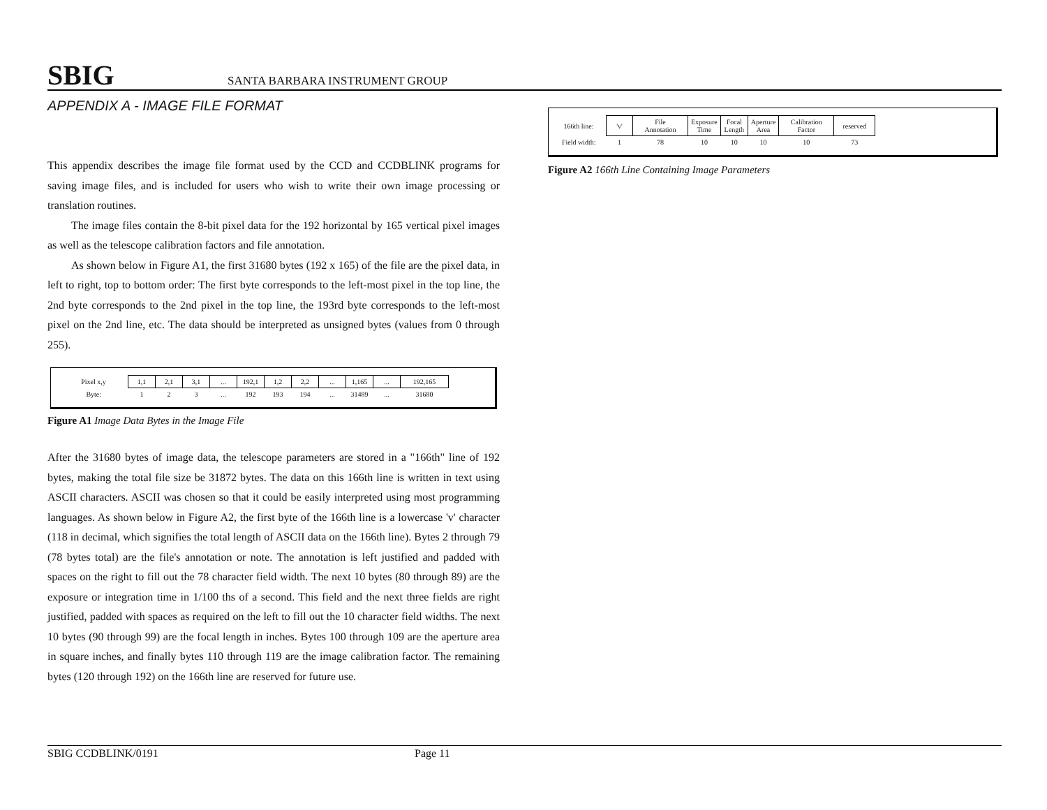SBIG SANTA BARBARA INSTRUMENT GROUP
APPENDIX A - IMAGE FILE FORMAT
This appendix describes the image file format used by the CCD and CCDBLINK programs for saving image files, and is included for users who wish to write their own image processing or translation routines.
The image files contain the 8-bit pixel data for the 192 horizontal by 165 vertical pixel images as well as the telescope calibration factors and file annotation.
As shown below in Figure A1, the first 31680 bytes (192 x 165) of the file are the pixel data, in left to right, top to bottom order: The first byte corresponds to the left-most pixel in the top line, the 2nd byte corresponds to the 2nd pixel in the top line, the 193rd byte corresponds to the left-most pixel on the 2nd line, etc. The data should be interpreted as unsigned bytes (values from 0 through 255).
| Pixel x,y | 1,1 | 2,1 | 3,1 | ... | 192,1 | 1,2 | 2,2 | ... | 1,165 | ... | 192,165 |
| Byte: | 1 | 2 | 3 | ... | 192 | 193 | 194 | ... | 31489 | ... | 31680 |
Figure A1 Image Data Bytes in the Image File
After the 31680 bytes of image data, the telescope parameters are stored in a "166th" line of 192 bytes, making the total file size be 31872 bytes. The data on this 166th line is written in text using ASCII characters. ASCII was chosen so that it could be easily interpreted using most programming languages. As shown below in Figure A2, the first byte of the 166th line is a lowercase 'v' character (118 in decimal, which signifies the total length of ASCII data on the 166th line). Bytes 2 through 79 (78 bytes total) are the file's annotation or note. The annotation is left justified and padded with spaces on the right to fill out the 78 character field width. The next 10 bytes (80 through 89) are the exposure or integration time in 1/100 ths of a second. This field and the next three fields are right justified, padded with spaces as required on the left to fill out the 10 character field widths. The next 10 bytes (90 through 99) are the focal length in inches. Bytes 100 through 109 are the aperture area in square inches, and finally bytes 110 through 119 are the image calibration factor. The remaining bytes (120 through 192) on the 166th line are reserved for future use.
| 166th line: | 'v' | File Annotation | Exposure Time | Focal Length | Aperture Area | Calibration Factor | reserved |
| Field width: | 1 | 78 | 10 | 10 | 10 | 10 | 73 |
Figure A2 166th Line Containing Image Parameters
SBIG CCDBLINK/0191 Page 11